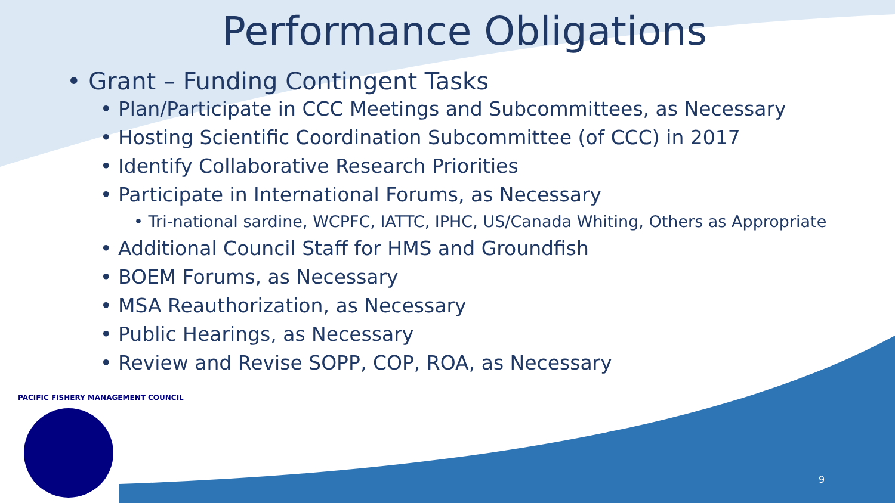Performance Obligations
• Grant – Funding Contingent Tasks
• Plan/Participate in CCC Meetings and Subcommittees, as Necessary
• Hosting Scientific Coordination Subcommittee (of CCC) in 2017
• Identify Collaborative Research Priorities
• Participate in International Forums, as Necessary
• Tri-national sardine, WCPFC, IATTC, IPHC, US/Canada Whiting, Others as Appropriate
• Additional Council Staff for HMS and Groundfish
• BOEM Forums, as Necessary
• MSA Reauthorization, as Necessary
• Public Hearings, as Necessary
• Review and Revise SOPP, COP, ROA, as Necessary
PACIFIC FISHERY MANAGEMENT COUNCIL
9